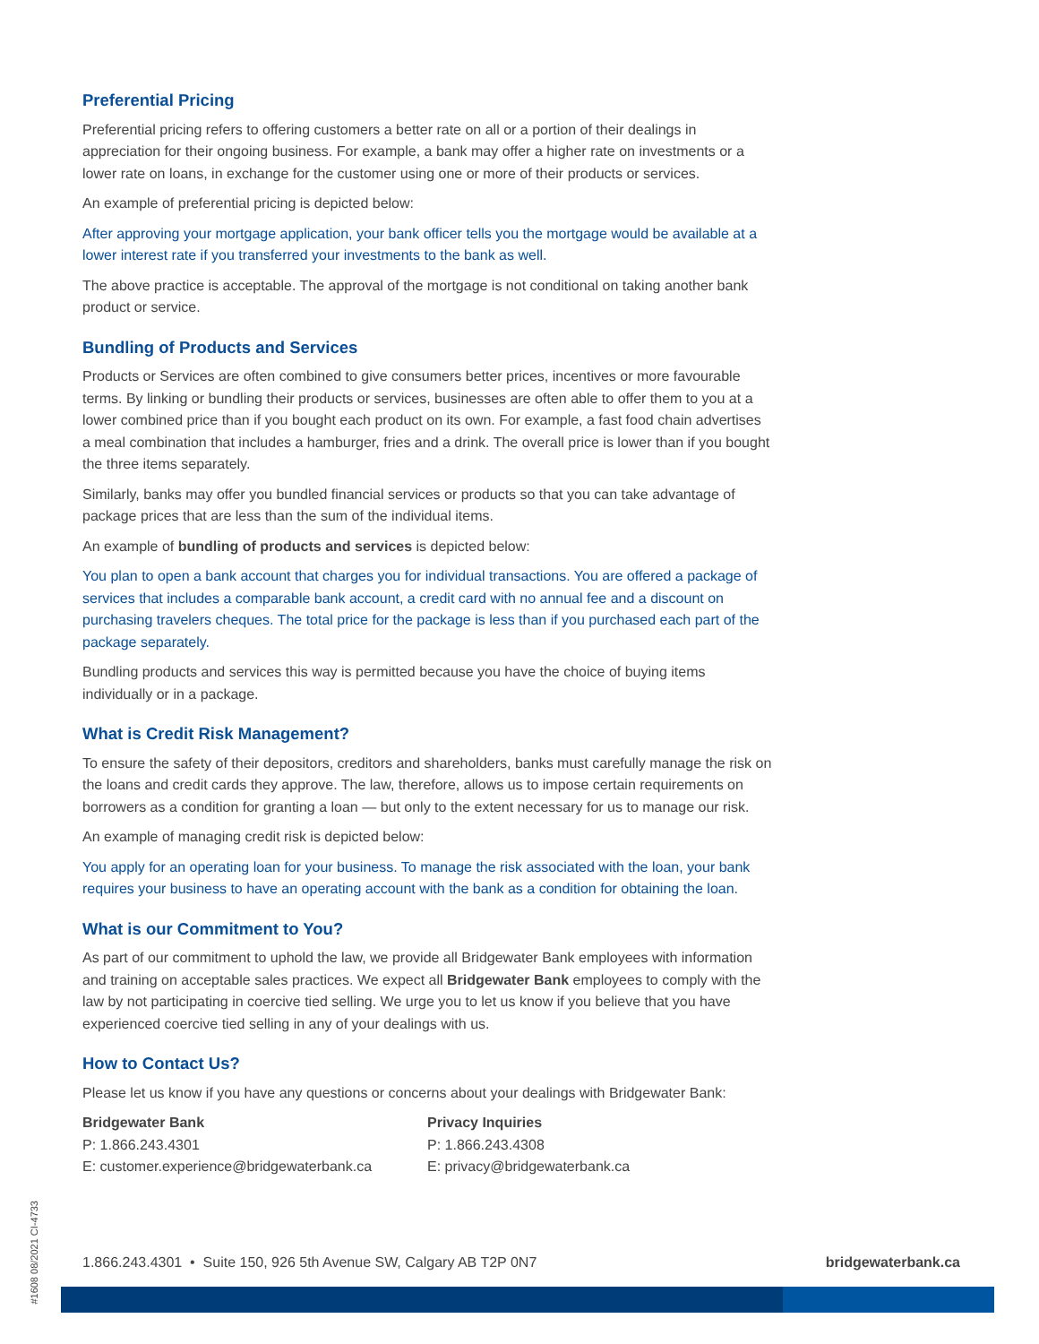Preferential Pricing
Preferential pricing refers to offering customers a better rate on all or a portion of their dealings in appreciation for their ongoing business. For example, a bank may offer a higher rate on investments or a lower rate on loans, in exchange for the customer using one or more of their products or services.
An example of preferential pricing is depicted below:
After approving your mortgage application, your bank officer tells you the mortgage would be available at a lower interest rate if you transferred your investments to the bank as well.
The above practice is acceptable. The approval of the mortgage is not conditional on taking another bank product or service.
Bundling of Products and Services
Products or Services are often combined to give consumers better prices, incentives or more favourable terms. By linking or bundling their products or services, businesses are often able to offer them to you at a lower combined price than if you bought each product on its own. For example, a fast food chain advertises a meal combination that includes a hamburger, fries and a drink. The overall price is lower than if you bought the three items separately.
Similarly, banks may offer you bundled financial services or products so that you can take advantage of package prices that are less than the sum of the individual items.
An example of bundling of products and services is depicted below:
You plan to open a bank account that charges you for individual transactions. You are offered a package of services that includes a comparable bank account, a credit card with no annual fee and a discount on purchasing travelers cheques. The total price for the package is less than if you purchased each part of the package separately.
Bundling products and services this way is permitted because you have the choice of buying items individually or in a package.
What is Credit Risk Management?
To ensure the safety of their depositors, creditors and shareholders, banks must carefully manage the risk on the loans and credit cards they approve. The law, therefore, allows us to impose certain requirements on borrowers as a condition for granting a loan — but only to the extent necessary for us to manage our risk.
An example of managing credit risk is depicted below:
You apply for an operating loan for your business. To manage the risk associated with the loan, your bank requires your business to have an operating account with the bank as a condition for obtaining the loan.
What is our Commitment to You?
As part of our commitment to uphold the law, we provide all Bridgewater Bank employees with information and training on acceptable sales practices. We expect all Bridgewater Bank employees to comply with the law by not participating in coercive tied selling. We urge you to let us know if you believe that you have experienced coercive tied selling in any of your dealings with us.
How to Contact Us?
Please let us know if you have any questions or concerns about your dealings with Bridgewater Bank:
Bridgewater Bank
P: 1.866.243.4301
E: customer.experience@bridgewaterbank.ca
Privacy Inquiries
P: 1.866.243.4308
E: privacy@bridgewaterbank.ca
1.866.243.4301 • Suite 150, 926 5th Avenue SW, Calgary AB T2P 0N7 bridgewaterbank.ca
#1608 08/2021 CI-4733